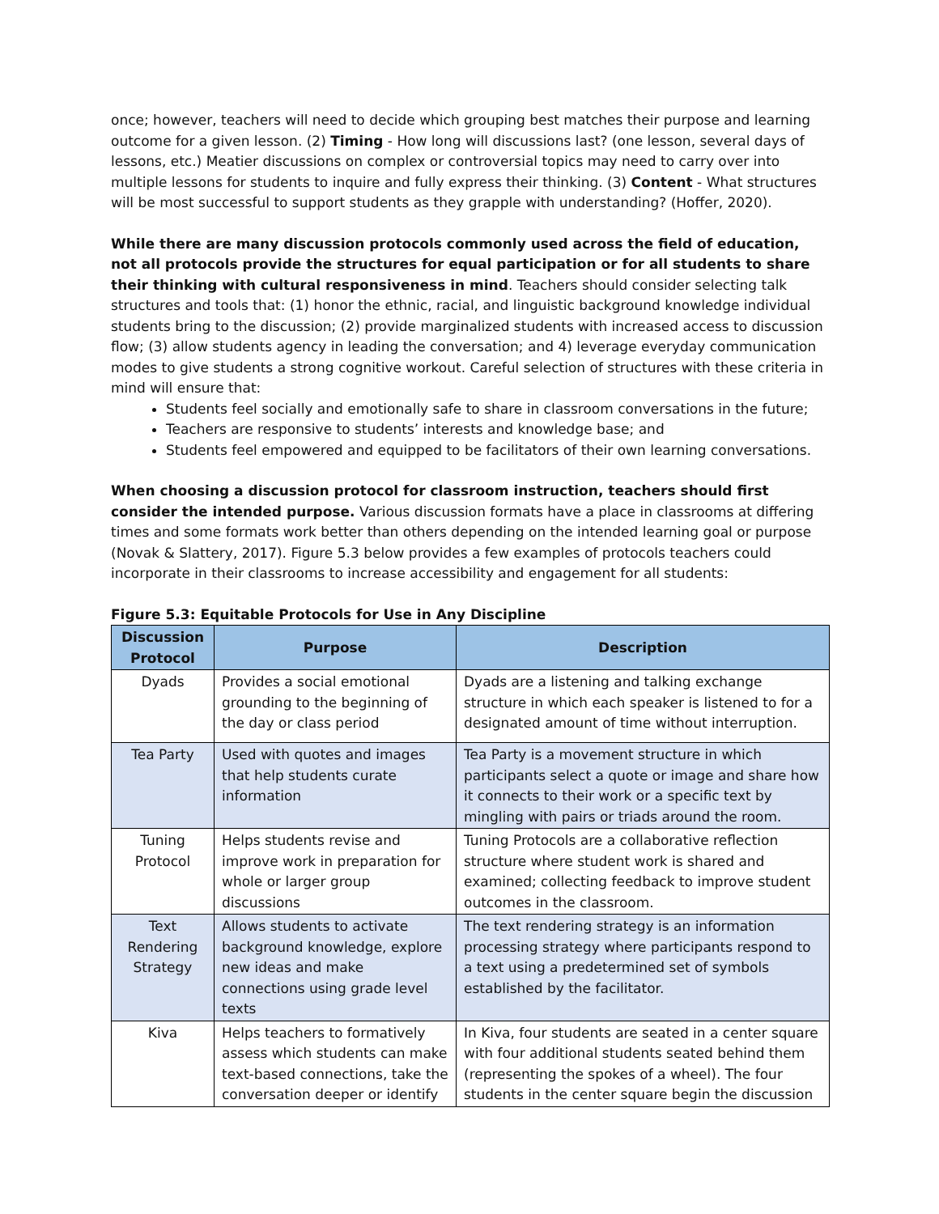once; however, teachers will need to decide which grouping best matches their purpose and learning outcome for a given lesson. (2) Timing - How long will discussions last? (one lesson, several days of lessons, etc.) Meatier discussions on complex or controversial topics may need to carry over into multiple lessons for students to inquire and fully express their thinking. (3) Content - What structures will be most successful to support students as they grapple with understanding? (Hoffer, 2020).
While there are many discussion protocols commonly used across the field of education, not all protocols provide the structures for equal participation or for all students to share their thinking with cultural responsiveness in mind. Teachers should consider selecting talk structures and tools that: (1) honor the ethnic, racial, and linguistic background knowledge individual students bring to the discussion; (2) provide marginalized students with increased access to discussion flow; (3) allow students agency in leading the conversation; and 4) leverage everyday communication modes to give students a strong cognitive workout. Careful selection of structures with these criteria in mind will ensure that:
Students feel socially and emotionally safe to share in classroom conversations in the future;
Teachers are responsive to students’ interests and knowledge base; and
Students feel empowered and equipped to be facilitators of their own learning conversations.
When choosing a discussion protocol for classroom instruction, teachers should first consider the intended purpose. Various discussion formats have a place in classrooms at differing times and some formats work better than others depending on the intended learning goal or purpose (Novak & Slattery, 2017). Figure 5.3 below provides a few examples of protocols teachers could incorporate in their classrooms to increase accessibility and engagement for all students:
Figure 5.3: Equitable Protocols for Use in Any Discipline
| Discussion Protocol | Purpose | Description |
| --- | --- | --- |
| Dyads | Provides a social emotional grounding to the beginning of the day or class period | Dyads are a listening and talking exchange structure in which each speaker is listened to for a designated amount of time without interruption. |
| Tea Party | Used with quotes and images that help students curate information | Tea Party is a movement structure in which participants select a quote or image and share how it connects to their work or a specific text by mingling with pairs or triads around the room. |
| Tuning Protocol | Helps students revise and improve work in preparation for whole or larger group discussions | Tuning Protocols are a collaborative reflection structure where student work is shared and examined; collecting feedback to improve student outcomes in the classroom. |
| Text Rendering Strategy | Allows students to activate background knowledge, explore new ideas and make connections using grade level texts | The text rendering strategy is an information processing strategy where participants respond to a text using a predetermined set of symbols established by the facilitator. |
| Kiva | Helps teachers to formatively assess which students can make text-based connections, take the conversation deeper or identify | In Kiva, four students are seated in a center square with four additional students seated behind them (representing the spokes of a wheel). The four students in the center square begin the discussion |